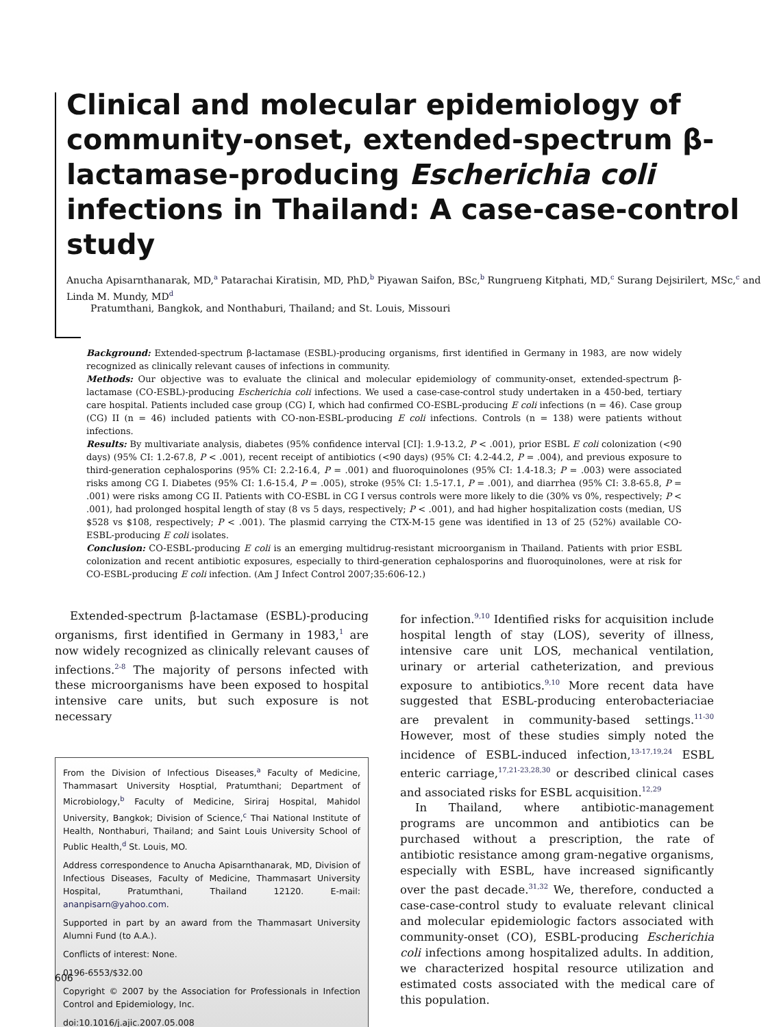Clinical and molecular epidemiology of community-onset, extended-spectrum β-lactamase-producing Escherichia coli infections in Thailand: A case-case-control study
Anucha Apisarnthanarak, MD,<sup>a</sup> Patarachai Kiratisin, MD, PhD,<sup>b</sup> Piyawan Saifon, BSc,<sup>b</sup> Rungrueng Kitphati, MD,<sup>c</sup> Surang Dejsirilert, MSc,<sup>c</sup> and Linda M. Mundy, MD<sup>d</sup>
Pratumthani, Bangkok, and Nonthaburi, Thailand; and St. Louis, Missouri
Background: Extended-spectrum β-lactamase (ESBL)-producing organisms, first identified in Germany in 1983, are now widely recognized as clinically relevant causes of infections in community.
Methods: Our objective was to evaluate the clinical and molecular epidemiology of community-onset, extended-spectrum β-lactamase (CO-ESBL)-producing Escherichia coli infections. We used a case-case-control study undertaken in a 450-bed, tertiary care hospital. Patients included case group (CG) I, which had confirmed CO-ESBL-producing E coli infections (n = 46). Case group (CG) II (n = 46) included patients with CO-non-ESBL-producing E coli infections. Controls (n = 138) were patients without infections.
Results: By multivariate analysis, diabetes (95% confidence interval [CI]: 1.9-13.2, P < .001), prior ESBL E coli colonization (<90 days) (95% CI: 1.2-67.8, P < .001), recent receipt of antibiotics (<90 days) (95% CI: 4.2-44.2, P = .004), and previous exposure to third-generation cephalosporins (95% CI: 2.2-16.4, P = .001) and fluoroquinolones (95% CI: 1.4-18.3; P = .003) were associated risks among CG I. Diabetes (95% CI: 1.6-15.4, P = .005), stroke (95% CI: 1.5-17.1, P = .001), and diarrhea (95% CI: 3.8-65.8, P = .001) were risks among CG II. Patients with CO-ESBL in CG I versus controls were more likely to die (30% vs 0%, respectively; P < .001), had prolonged hospital length of stay (8 vs 5 days, respectively; P < .001), and had higher hospitalization costs (median, US $528 vs $108, respectively; P < .001). The plasmid carrying the CTX-M-15 gene was identified in 13 of 25 (52%) available CO-ESBL-producing E coli isolates.
Conclusion: CO-ESBL-producing E coli is an emerging multidrug-resistant microorganism in Thailand. Patients with prior ESBL colonization and recent antibiotic exposures, especially to third-generation cephalosporins and fluoroquinolones, were at risk for CO-ESBL-producing E coli infection. (Am J Infect Control 2007;35:606-12.)
Extended-spectrum β-lactamase (ESBL)-producing organisms, first identified in Germany in 1983,<sup>1</sup> are now widely recognized as clinically relevant causes of infections.<sup>2-8</sup> The majority of persons infected with these microorganisms have been exposed to hospital intensive care units, but such exposure is not necessary
From the Division of Infectious Diseases,<sup>a</sup> Faculty of Medicine, Thammasart University Hosptial, Pratumthani; Department of Microbiology,<sup>b</sup> Faculty of Medicine, Siriraj Hospital, Mahidol University, Bangkok; Division of Science,<sup>c</sup> Thai National Institute of Health, Nonthaburi, Thailand; and Saint Louis University School of Public Health,<sup>d</sup> St. Louis, MO.
Address correspondence to Anucha Apisarnthanarak, MD, Division of Infectious Diseases, Faculty of Medicine, Thammasart University Hospital, Pratumthani, Thailand 12120. E-mail: ananpisarn@yahoo.com.
Supported in part by an award from the Thammasart University Alumni Fund (to A.A.).
Conflicts of interest: None.
0196-6553/$32.00
Copyright © 2007 by the Association for Professionals in Infection Control and Epidemiology, Inc.
doi:10.1016/j.ajic.2007.05.008
for infection.<sup>9,10</sup> Identified risks for acquisition include hospital length of stay (LOS), severity of illness, intensive care unit LOS, mechanical ventilation, urinary or arterial catheterization, and previous exposure to antibiotics.<sup>9,10</sup> More recent data have suggested that ESBL-producing enterobacteriaciae are prevalent in community-based settings.<sup>11-30</sup> However, most of these studies simply noted the incidence of ESBL-induced infection,<sup>13-17,19,24</sup> ESBL enteric carriage,<sup>17,21-23,28,30</sup> or described clinical cases and associated risks for ESBL acquisition.<sup>12,29</sup>
In Thailand, where antibiotic-management programs are uncommon and antibiotics can be purchased without a prescription, the rate of antibiotic resistance among gram-negative organisms, especially with ESBL, have increased significantly over the past decade.<sup>31,32</sup> We, therefore, conducted a case-case-control study to evaluate relevant clinical and molecular epidemiologic factors associated with community-onset (CO), ESBL-producing Escherichia coli infections among hospitalized adults. In addition, we characterized hospital resource utilization and estimated costs associated with the medical care of this population.
606